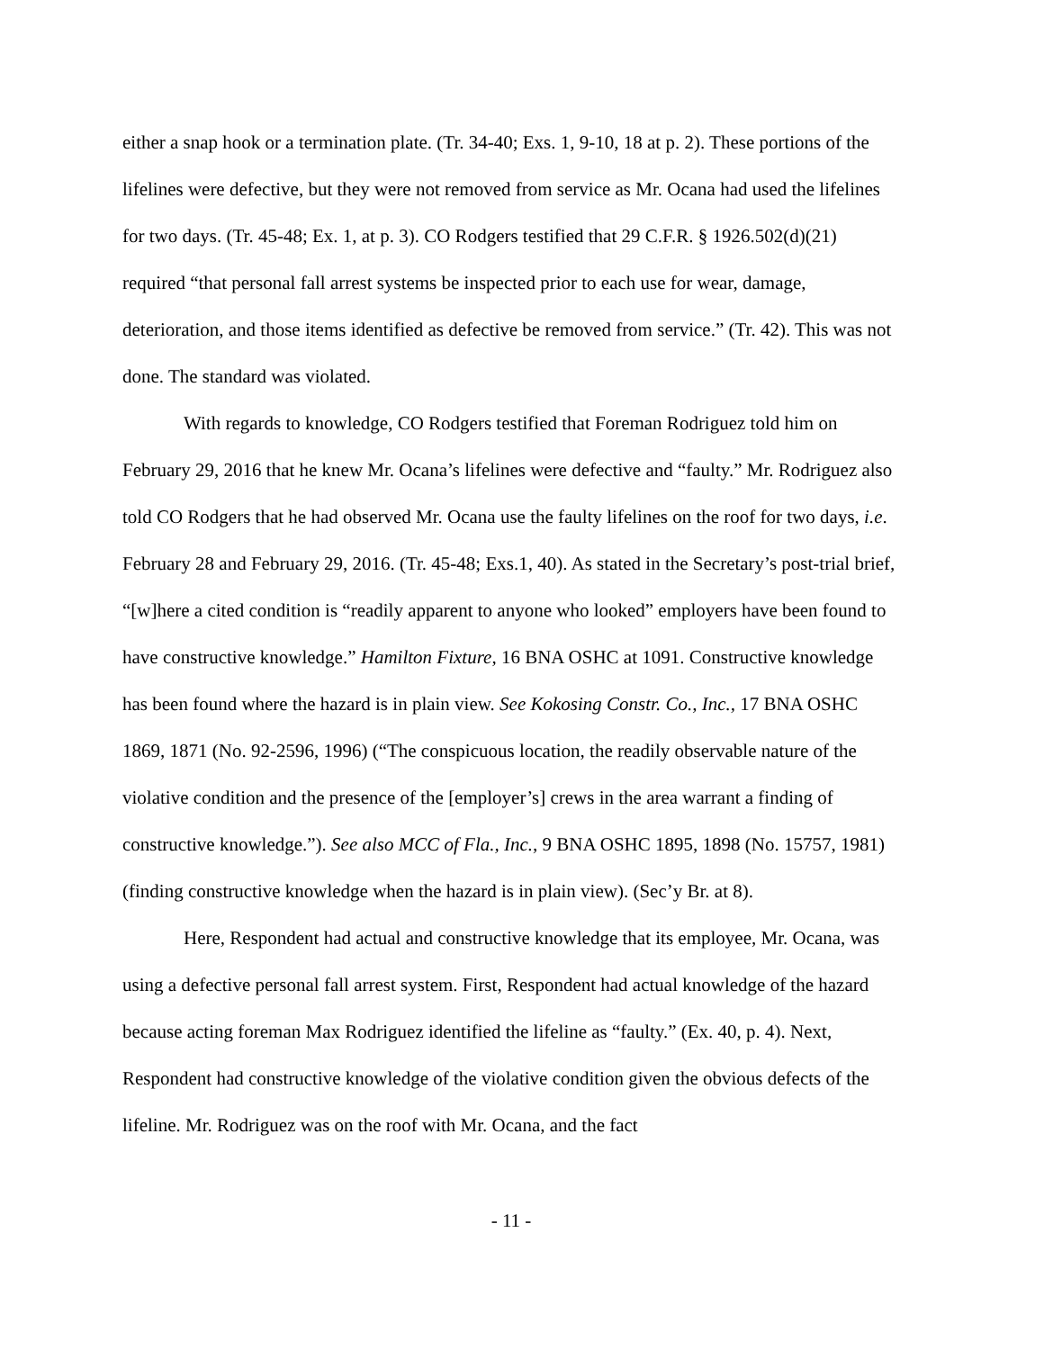either a snap hook or a termination plate. (Tr. 34-40; Exs. 1, 9-10, 18 at p. 2). These portions of the lifelines were defective, but they were not removed from service as Mr. Ocana had used the lifelines for two days. (Tr. 45-48; Ex. 1, at p. 3). CO Rodgers testified that 29 C.F.R. § 1926.502(d)(21) required “that personal fall arrest systems be inspected prior to each use for wear, damage, deterioration, and those items identified as defective be removed from service.” (Tr. 42). This was not done. The standard was violated.
With regards to knowledge, CO Rodgers testified that Foreman Rodriguez told him on February 29, 2016 that he knew Mr. Ocana’s lifelines were defective and “faulty.” Mr. Rodriguez also told CO Rodgers that he had observed Mr. Ocana use the faulty lifelines on the roof for two days, i.e. February 28 and February 29, 2016. (Tr. 45-48; Exs.1, 40). As stated in the Secretary’s post-trial brief, “[w]here a cited condition is “readily apparent to anyone who looked” employers have been found to have constructive knowledge.” Hamilton Fixture, 16 BNA OSHC at 1091. Constructive knowledge has been found where the hazard is in plain view. See Kokosing Constr. Co., Inc., 17 BNA OSHC 1869, 1871 (No. 92-2596, 1996) (“The conspicuous location, the readily observable nature of the violative condition and the presence of the [employer’s] crews in the area warrant a finding of constructive knowledge.”). See also MCC of Fla., Inc., 9 BNA OSHC 1895, 1898 (No. 15757, 1981) (finding constructive knowledge when the hazard is in plain view). (Sec’y Br. at 8).
Here, Respondent had actual and constructive knowledge that its employee, Mr. Ocana, was using a defective personal fall arrest system. First, Respondent had actual knowledge of the hazard because acting foreman Max Rodriguez identified the lifeline as “faulty.” (Ex. 40, p. 4). Next, Respondent had constructive knowledge of the violative condition given the obvious defects of the lifeline. Mr. Rodriguez was on the roof with Mr. Ocana, and the fact
- 11 -